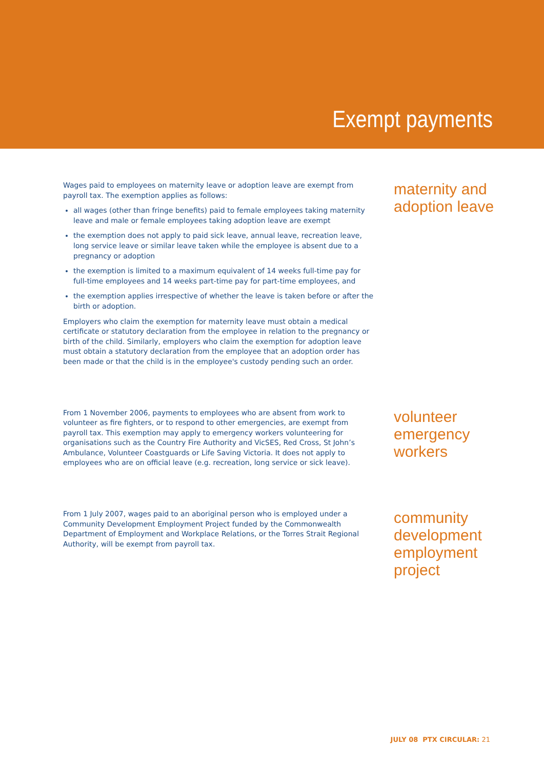Exempt payments
Wages paid to employees on maternity leave or adoption leave are exempt from payroll tax. The exemption applies as follows:
all wages (other than fringe benefits) paid to female employees taking maternity leave and male or female employees taking adoption leave are exempt
the exemption does not apply to paid sick leave, annual leave, recreation leave, long service leave or similar leave taken while the employee is absent due to a pregnancy or adoption
the exemption is limited to a maximum equivalent of 14 weeks full-time pay for full-time employees and 14 weeks part-time pay for part-time employees, and
the exemption applies irrespective of whether the leave is taken before or after the birth or adoption.
Employers who claim the exemption for maternity leave must obtain a medical certificate or statutory declaration from the employee in relation to the pregnancy or birth of the child. Similarly, employers who claim the exemption for adoption leave must obtain a statutory declaration from the employee that an adoption order has been made or that the child is in the employee's custody pending such an order.
maternity and adoption leave
From 1 November 2006, payments to employees who are absent from work to volunteer as fire fighters, or to respond to other emergencies, are exempt from payroll tax. This exemption may apply to emergency workers volunteering for organisations such as the Country Fire Authority and VicSES, Red Cross, St John’s Ambulance, Volunteer Coastguards or Life Saving Victoria. It does not apply to employees who are on official leave (e.g. recreation, long service or sick leave).
volunteer emergency workers
From 1 July 2007, wages paid to an aboriginal person who is employed under a Community Development Employment Project funded by the Commonwealth Department of Employment and Workplace Relations, or the Torres Strait Regional Authority, will be exempt from payroll tax.
community development employment project
JULY 08 PTX CIRCULAR: 21